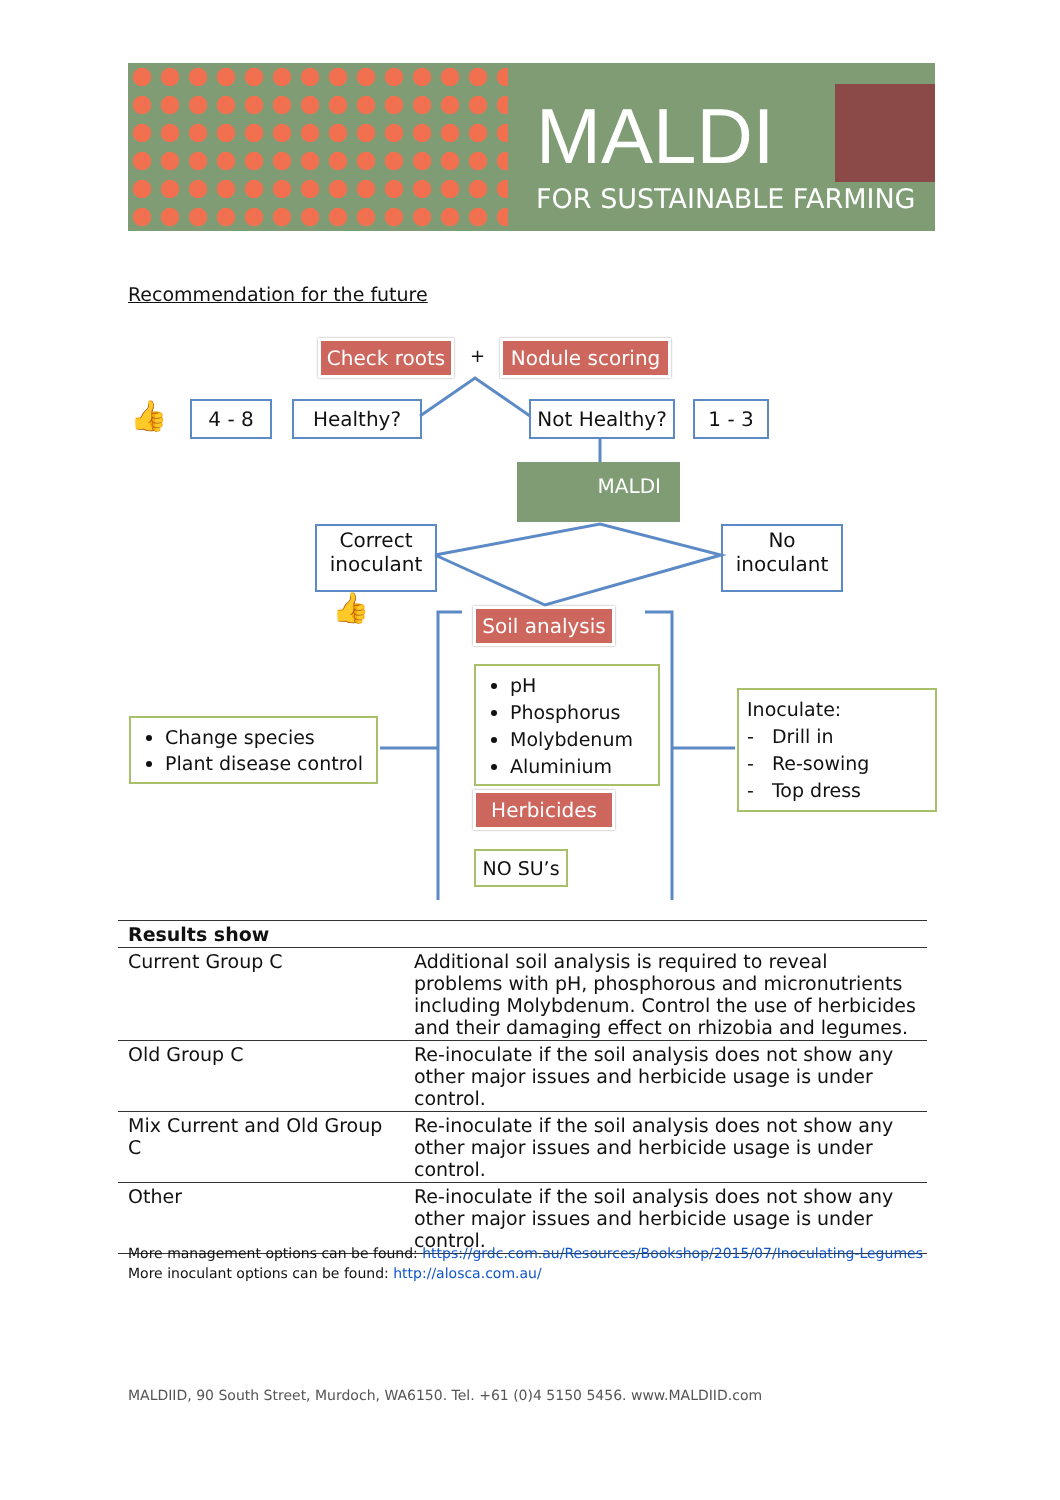MALDI
FOR SUSTAINABLE FARMING
Recommendation for the future
Check roots
+
Nodule scoring
👍 4 - 8 Healthy?
Not Healthy?
1 - 3
MALDI
Correct inoculant
No inoculant
👍
Soil analysis
pH
Phosphorus
Molybdenum
Aluminium
Change species
Plant disease control
Inoculate:
- Drill in
- Re-sowing
- Top dress
Herbicides
NO SU’s
| Results show | |
| --- | --- |
| Current Group C | Additional soil analysis is required to reveal problems with pH, phosphorous and micronutrients including Molybdenum. Control the use of herbicides and their damaging effect on rhizobia and legumes. |
| Old Group C | Re-inoculate if the soil analysis does not show any other major issues and herbicide usage is under control. |
| Mix Current and Old Group C | Re-inoculate if the soil analysis does not show any other major issues and herbicide usage is under control. |
| Other | Re-inoculate if the soil analysis does not show any other major issues and herbicide usage is under control. |
More management options can be found: https://grdc.com.au/Resources/Bookshop/2015/07/Inoculating-Legumes
More inoculant options can be found: http://alosca.com.au/
MALDIID, 90 South Street, Murdoch, WA6150. Tel. +61 (0)4 5150 5456. www.MALDIID.com